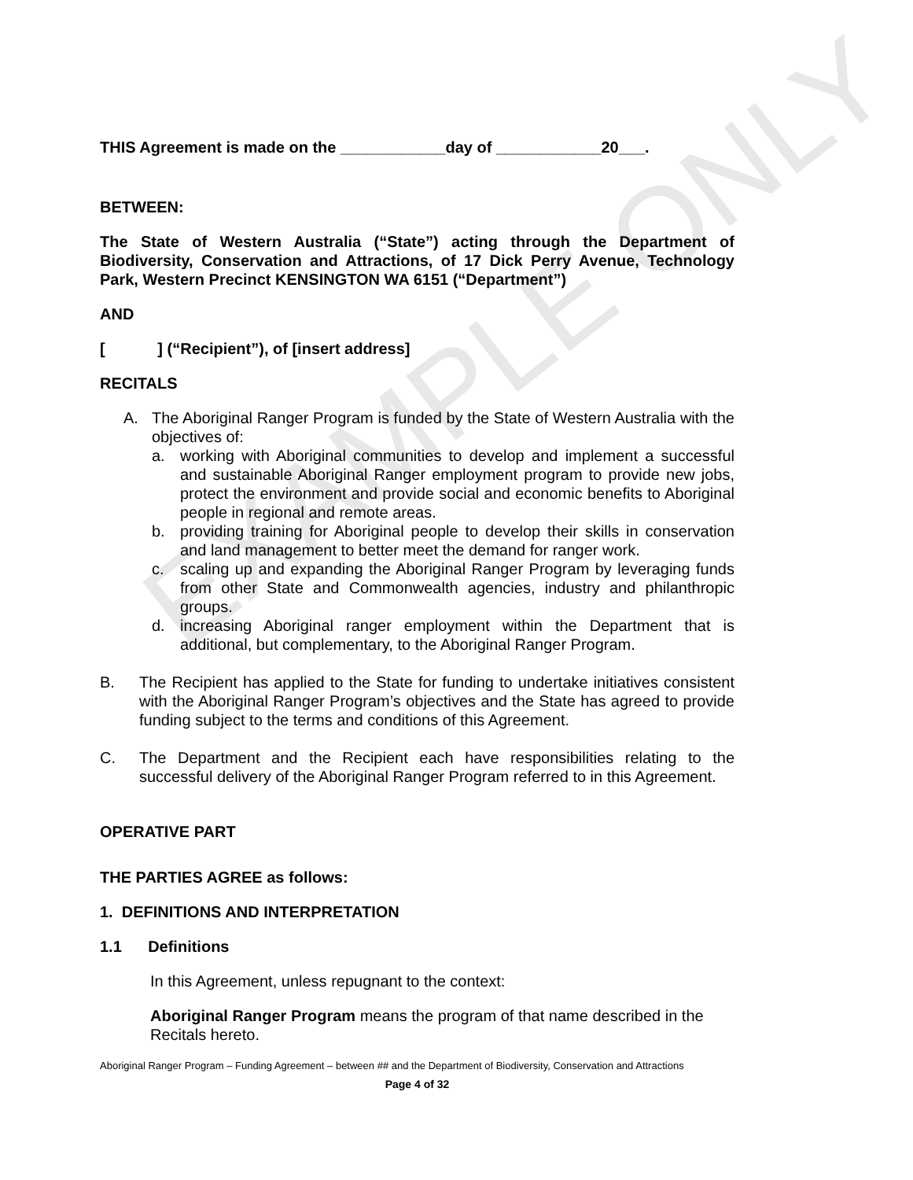EXAMPLE ONLY
THIS Agreement is made on the ____________day of ____________20___.
BETWEEN:
The State of Western Australia (“State”) acting through the Department of Biodiversity, Conservation and Attractions, of 17 Dick Perry Avenue, Technology Park, Western Precinct KENSINGTON WA 6151 (“Department”)
AND
[ ] (“Recipient”), of [insert address]
RECITALS
A. The Aboriginal Ranger Program is funded by the State of Western Australia with the objectives of:
a. working with Aboriginal communities to develop and implement a successful and sustainable Aboriginal Ranger employment program to provide new jobs, protect the environment and provide social and economic benefits to Aboriginal people in regional and remote areas.
b. providing training for Aboriginal people to develop their skills in conservation and land management to better meet the demand for ranger work.
c. scaling up and expanding the Aboriginal Ranger Program by leveraging funds from other State and Commonwealth agencies, industry and philanthropic groups.
d. increasing Aboriginal ranger employment within the Department that is additional, but complementary, to the Aboriginal Ranger Program.
B. The Recipient has applied to the State for funding to undertake initiatives consistent with the Aboriginal Ranger Program’s objectives and the State has agreed to provide funding subject to the terms and conditions of this Agreement.
C. The Department and the Recipient each have responsibilities relating to the successful delivery of the Aboriginal Ranger Program referred to in this Agreement.
OPERATIVE PART
THE PARTIES AGREE as follows:
1. DEFINITIONS AND INTERPRETATION
1.1 Definitions
In this Agreement, unless repugnant to the context:
Aboriginal Ranger Program means the program of that name described in the Recitals hereto.
Aboriginal Ranger Program – Funding Agreement – between ## and the Department of Biodiversity, Conservation and Attractions
Page 4 of 32